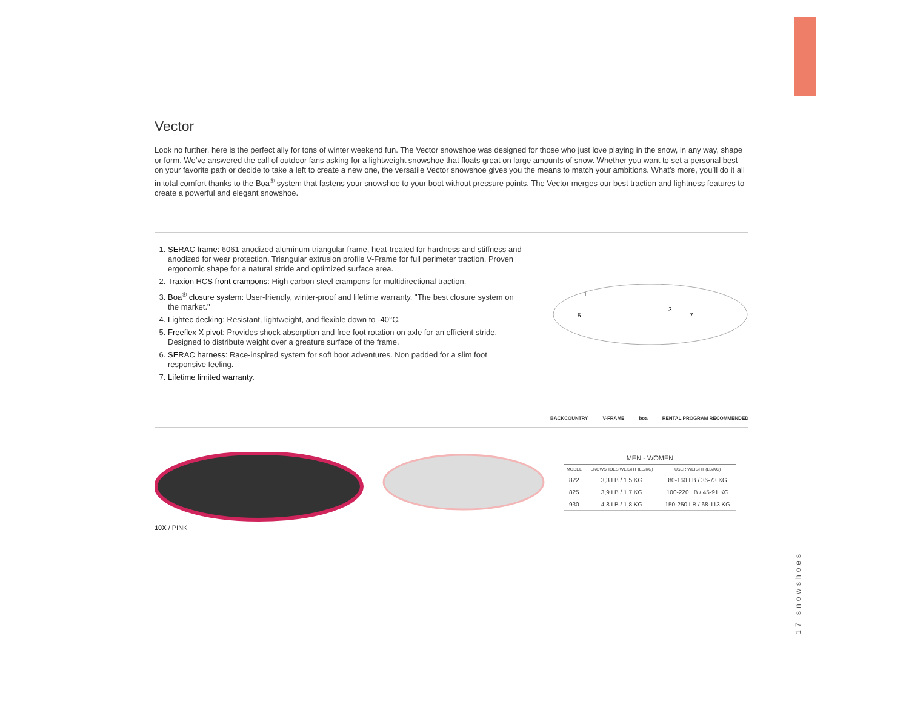Vector
Look no further, here is the perfect ally for tons of winter weekend fun. The Vector snowshoe was designed for those who just love playing in the snow, in any way, shape or form. We’ve answered the call of outdoor fans asking for a lightweight snowshoe that floats great on large amounts of snow. Whether you want to set a personal best on your favorite path or decide to take a left to create a new one, the versatile Vector snowshoe gives you the means to match your ambitions. What’s more, you’ll do it all in total comfort thanks to the Boa<sup>®</sup> system that fastens your snowshoe to your boot without pressure points. The Vector merges our best traction and lightness features to create a powerful and elegant snowshoe.
1. SERAC frame: 6061 anodized aluminum triangular frame, heat-treated for hardness and stiffness and anodized for wear protection. Triangular extrusion profile V-Frame for full perimeter traction. Proven ergonomic shape for a natural stride and optimized surface area.
2. Traxion HCS front crampons: High carbon steel crampons for multidirectional traction.
3. Boa<sup>®</sup> closure system: User-friendly, winter-proof and lifetime warranty. "The best closure system on the market."
4. Lightec decking: Resistant, lightweight, and flexible down to -40°C.
5. Freeflex X pivot: Provides shock absorption and free foot rotation on axle for an efficient stride. Designed to distribute weight over a greature surface of the frame.
6. SERAC harness: Race-inspired system for soft boot adventures. Non padded for a slim foot responsive feeling.
7. Lifetime limited warranty.
1
5
3
7
BACKCOUNTRY V-FRAME boa RENTAL PROGRAM RECOMMENDED
10X / PINK
| MEN - WOMEN | | |
| --- | --- | --- |
| MODEL | SNOWSHOES WEIGHT (LB/KG) | USER WEIGHT (LB/KG) |
| 822 | 3,3 LB / 1,5 KG | 80-160 LB / 36-73 KG |
| 825 | 3,9 LB / 1,7 KG | 100-220 LB / 45-91 KG |
| 930 | 4.8 LB / 1,8 KG | 150-250 LB / 68-113 KG |
17 snowshoes